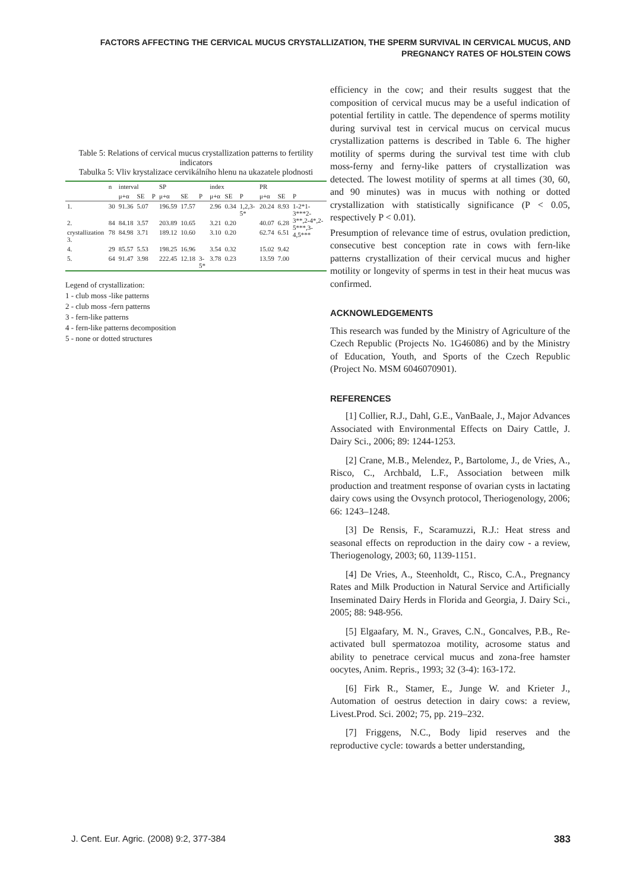FACTORS AFFECTING THE CERVICAL MUCUS CRYSTALLIZATION, THE SPERM SURVIVAL IN CERVICAL MUCUS, AND
PREGNANCY RATES OF HOLSTEIN COWS
Table 5: Relations of cervical mucus crystallization patterns to fertility indicators
Tabulka 5: Vliv krystalizace cervikálního hlenu na ukazatele plodnosti
| | n | interval | | | SP | | | index | | | PR | | |
| --- | --- | --- | --- | --- | --- | --- | --- | --- | --- | --- | --- | --- | --- |
| | | μ+α | SE | P | μ+α | SE | P | μ+α | SE | P | μ+α | SE | P |
| 1. | 30 | 91.36 | 5.07 | | 196.59 | 17.57 | | 2.96 | 0.34 | 1,2,3-5* | 20.24 | 8.93 | 1-2*1-3***2-3**,2-4*,2-5***,3-4,5*** |
| 2. | 84 | 84.18 | 3.57 | | 203.89 | 10.65 | | 3.21 | 0.20 | | 40.07 | 6.28 | |
| crystallization 3. | 78 | 84.98 | 3.71 | | 189.12 | 10.60 | | 3.10 | 0.20 | | 62.74 | 6.51 | |
| 4. | 29 | 85.57 | 5.53 | | 198.25 | 16.96 | | 3.54 | 0.32 | | 15.02 | 9.42 | |
| 5. | 64 | 91.47 | 3.98 | | 222.45 | 12.18 | 3-5* | 3.78 | 0.23 | | 13.59 | 7.00 | |
Legend of crystallization:
1 - club moss -like patterns
2 - club moss -fern patterns
3 - fern-like patterns
4 - fern-like patterns decomposition
5 - none or dotted structures
efficiency in the cow; and their results suggest that the composition of cervical mucus may be a useful indication of potential fertility in cattle. The dependence of sperms motility during survival test in cervical mucus on cervical mucus crystallization patterns is described in Table 6. The higher motility of sperms during the survival test time with club moss-ferny and ferny-like patters of crystallization was detected. The lowest motility of sperms at all times (30, 60, and 90 minutes) was in mucus with nothing or dotted crystallization with statistically significance (P < 0.05, respectively P < 0.01).
Presumption of relevance time of estrus, ovulation prediction, consecutive best conception rate in cows with fern-like patterns crystallization of their cervical mucus and higher motility or longevity of sperms in test in their heat mucus was confirmed.
ACKNOWLEDGEMENTS
This research was funded by the Ministry of Agriculture of the Czech Republic (Projects No. 1G46086) and by the Ministry of Education, Youth, and Sports of the Czech Republic (Project No. MSM 6046070901).
REFERENCES
[1] Collier, R.J., Dahl, G.E., VanBaale, J., Major Advances Associated with Environmental Effects on Dairy Cattle, J. Dairy Sci., 2006; 89: 1244-1253.
[2] Crane, M.B., Melendez, P., Bartolome, J., de Vries, A., Risco, C., Archbald, L.F., Association between milk production and treatment response of ovarian cysts in lactating dairy cows using the Ovsynch protocol, Theriogenology, 2006; 66: 1243–1248.
[3] De Rensis, F., Scaramuzzi, R.J.: Heat stress and seasonal effects on reproduction in the dairy cow - a review, Theriogenology, 2003; 60, 1139-1151.
[4] De Vries, A., Steenholdt, C., Risco, C.A., Pregnancy Rates and Milk Production in Natural Service and Artificially Inseminated Dairy Herds in Florida and Georgia, J. Dairy Sci., 2005; 88: 948-956.
[5] Elgaafary, M. N., Graves, C.N., Goncalves, P.B., Re-activated bull spermatozoa motility, acrosome status and ability to penetrace cervical mucus and zona-free hamster oocytes, Anim. Repris., 1993; 32 (3-4): 163-172.
[6] Firk R., Stamer, E., Junge W. and Krieter J., Automation of oestrus detection in dairy cows: a review, Livest.Prod. Sci. 2002; 75, pp. 219–232.
[7] Friggens, N.C., Body lipid reserves and the reproductive cycle: towards a better understanding,
J. Cent. Eur. Agric. (2008) 9:2, 377-384 383